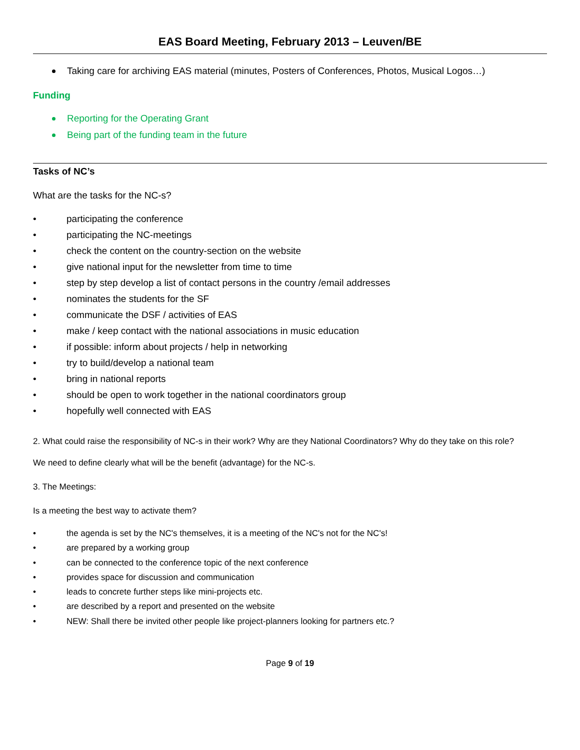EAS Board Meeting, February 2013 – Leuven/BE
Taking care for archiving EAS material (minutes, Posters of Conferences, Photos, Musical Logos…)
Funding
Reporting for the Operating Grant
Being part of the funding team in the future
Tasks of NC’s
What are the tasks for the NC-s?
• participating the conference
• participating the NC-meetings
• check the content on the country-section on the website
• give national input for the newsletter from time to time
• step by step develop a list of contact persons in the country /email addresses
• nominates the students for the SF
• communicate the DSF / activities of EAS
• make / keep contact with the national associations in music education
• if possible: inform about projects / help in networking
• try to build/develop a national team
• bring in national reports
• should be open to work together in the national coordinators group
• hopefully well connected with EAS
2. What could raise the responsibility of NC-s in their work? Why are they National Coordinators? Why do they take on this role?
We need to define clearly what will be the benefit (advantage) for the NC-s.
3. The Meetings:
Is a meeting the best way to activate them?
• the agenda is set by the NC's themselves, it is a meeting of the NC's not for the NC's!
• are prepared by a working group
• can be connected to the conference topic of the next conference
• provides space for discussion and communication
• leads to concrete further steps like mini-projects etc.
• are described by a report and presented on the website
• NEW: Shall there be invited other people like project-planners looking for partners etc.?
Page 9 of 19